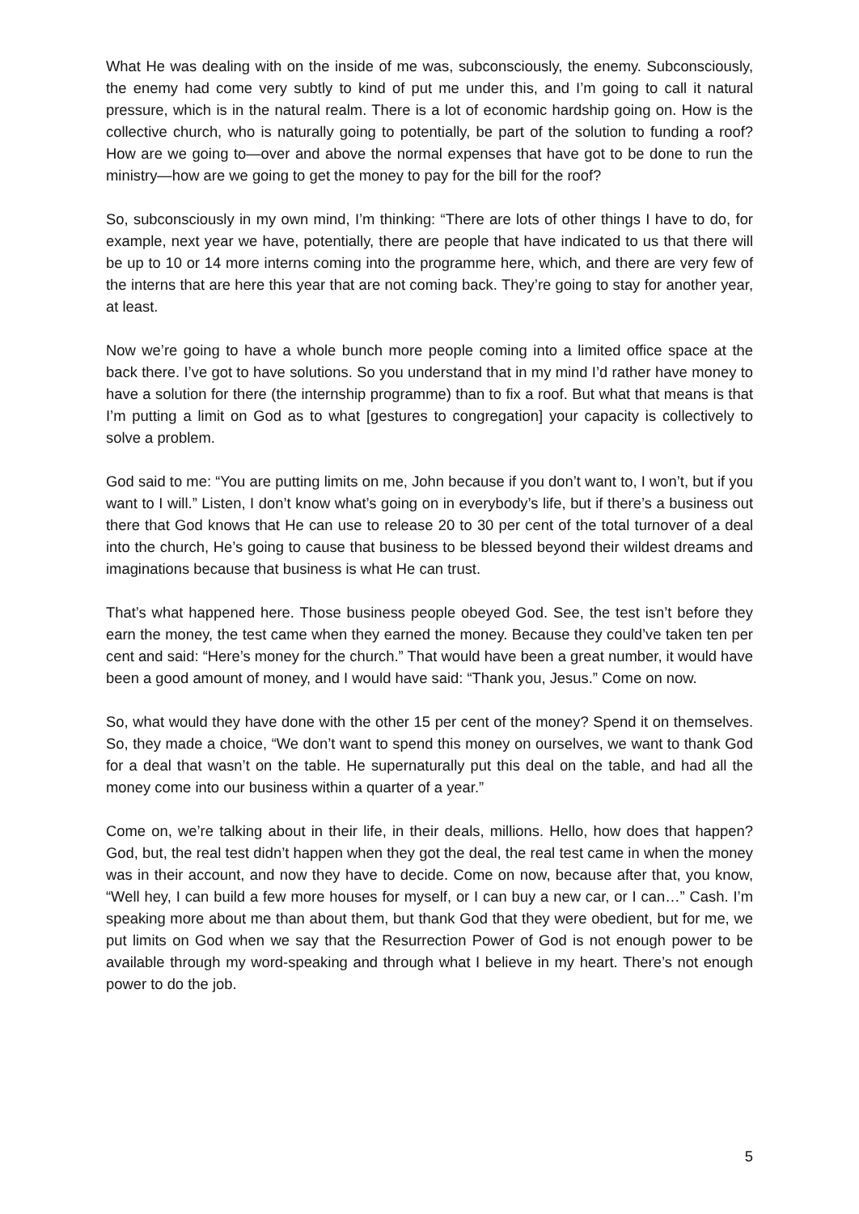What He was dealing with on the inside of me was, subconsciously, the enemy. Subconsciously, the enemy had come very subtly to kind of put me under this, and I’m going to call it natural pressure, which is in the natural realm. There is a lot of economic hardship going on. How is the collective church, who is naturally going to potentially, be part of the solution to funding a roof? How are we going to—over and above the normal expenses that have got to be done to run the ministry—how are we going to get the money to pay for the bill for the roof?
So, subconsciously in my own mind, I’m thinking: “There are lots of other things I have to do, for example, next year we have, potentially, there are people that have indicated to us that there will be up to 10 or 14 more interns coming into the programme here, which, and there are very few of the interns that are here this year that are not coming back. They’re going to stay for another year, at least.
Now we’re going to have a whole bunch more people coming into a limited office space at the back there. I’ve got to have solutions. So you understand that in my mind I’d rather have money to have a solution for there (the internship programme) than to fix a roof. But what that means is that I’m putting a limit on God as to what [gestures to congregation] your capacity is collectively to solve a problem.
God said to me: “You are putting limits on me, John because if you don’t want to, I won’t, but if you want to I will.” Listen, I don’t know what’s going on in everybody’s life, but if there’s a business out there that God knows that He can use to release 20 to 30 per cent of the total turnover of a deal into the church, He’s going to cause that business to be blessed beyond their wildest dreams and imaginations because that business is what He can trust.
That’s what happened here. Those business people obeyed God. See, the test isn’t before they earn the money, the test came when they earned the money. Because they could’ve taken ten per cent and said: “Here’s money for the church.” That would have been a great number, it would have been a good amount of money, and I would have said: “Thank you, Jesus.” Come on now.
So, what would they have done with the other 15 per cent of the money? Spend it on themselves. So, they made a choice, “We don’t want to spend this money on ourselves, we want to thank God for a deal that wasn’t on the table. He supernaturally put this deal on the table, and had all the money come into our business within a quarter of a year.”
Come on, we’re talking about in their life, in their deals, millions. Hello, how does that happen? God, but, the real test didn’t happen when they got the deal, the real test came in when the money was in their account, and now they have to decide. Come on now, because after that, you know, “Well hey, I can build a few more houses for myself, or I can buy a new car, or I can…” Cash. I’m speaking more about me than about them, but thank God that they were obedient, but for me, we put limits on God when we say that the Resurrection Power of God is not enough power to be available through my word-speaking and through what I believe in my heart. There’s not enough power to do the job.
5